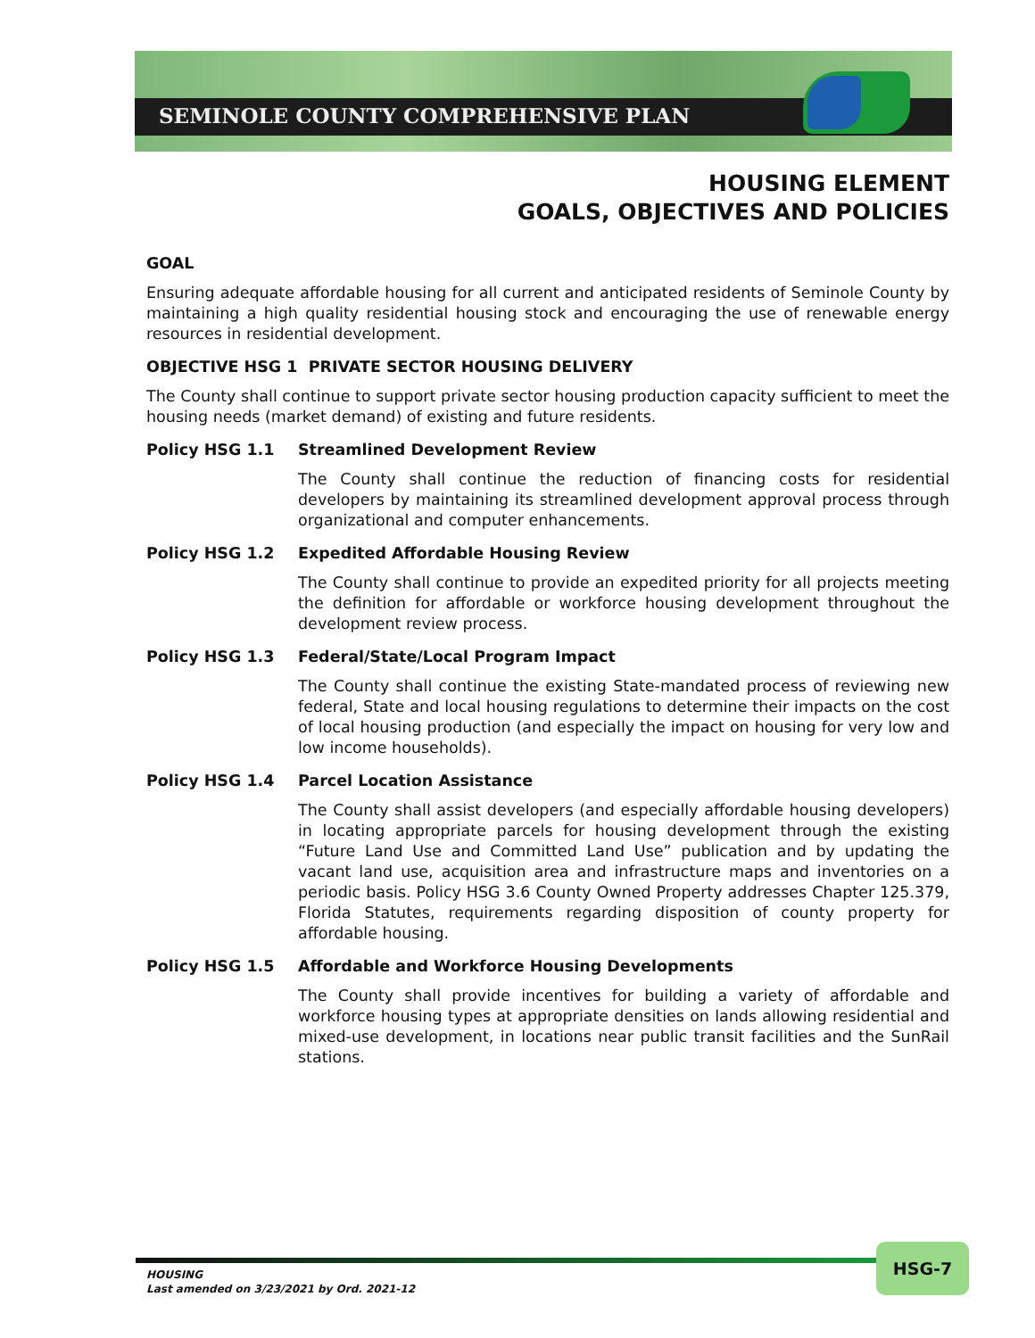SEMINOLE COUNTY COMPREHENSIVE PLAN
HOUSING ELEMENT
GOALS, OBJECTIVES AND POLICIES
GOAL
Ensuring adequate affordable housing for all current and anticipated residents of Seminole County by maintaining a high quality residential housing stock and encouraging the use of renewable energy resources in residential development.
OBJECTIVE HSG 1 PRIVATE SECTOR HOUSING DELIVERY
The County shall continue to support private sector housing production capacity sufficient to meet the housing needs (market demand) of existing and future residents.
Policy HSG 1.1 Streamlined Development Review
The County shall continue the reduction of financing costs for residential developers by maintaining its streamlined development approval process through organizational and computer enhancements.
Policy HSG 1.2 Expedited Affordable Housing Review
The County shall continue to provide an expedited priority for all projects meeting the definition for affordable or workforce housing development throughout the development review process.
Policy HSG 1.3 Federal/State/Local Program Impact
The County shall continue the existing State-mandated process of reviewing new federal, State and local housing regulations to determine their impacts on the cost of local housing production (and especially the impact on housing for very low and low income households).
Policy HSG 1.4 Parcel Location Assistance
The County shall assist developers (and especially affordable housing developers) in locating appropriate parcels for housing development through the existing “Future Land Use and Committed Land Use” publication and by updating the vacant land use, acquisition area and infrastructure maps and inventories on a periodic basis. Policy HSG 3.6 County Owned Property addresses Chapter 125.379, Florida Statutes, requirements regarding disposition of county property for affordable housing.
Policy HSG 1.5 Affordable and Workforce Housing Developments
The County shall provide incentives for building a variety of affordable and workforce housing types at appropriate densities on lands allowing residential and mixed-use development, in locations near public transit facilities and the SunRail stations.
HOUSING
Last amended on 3/23/2021 by Ord. 2021-12
HSG-7